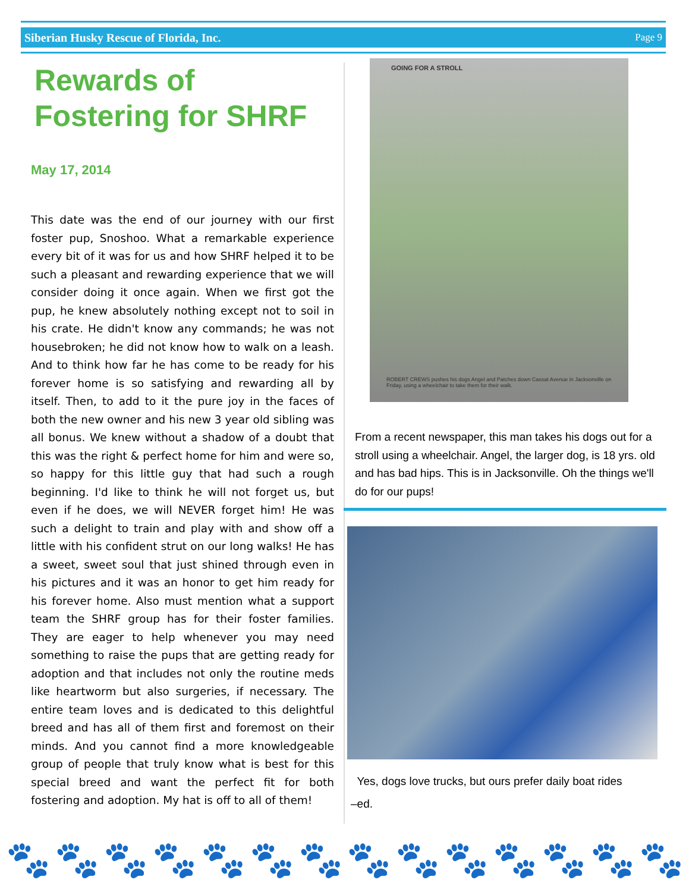Siberian Husky Rescue of Florida, Inc. Page 9
Rewards of Fostering for SHRF
May 17, 2014
This date was the end of our journey with our first foster pup, Snoshoo. What a remarkable experience every bit of it was for us and how SHRF helped it to be such a pleasant and rewarding experience that we will consider doing it once again. When we first got the pup, he knew absolutely nothing except not to soil in his crate. He didn't know any commands; he was not housebroken; he did not know how to walk on a leash. And to think how far he has come to be ready for his forever home is so satisfying and rewarding all by itself. Then, to add to it the pure joy in the faces of both the new owner and his new 3 year old sibling was all bonus. We knew without a shadow of a doubt that this was the right & perfect home for him and were so, so happy for this little guy that had such a rough beginning. I'd like to think he will not forget us, but even if he does, we will NEVER forget him! He was such a delight to train and play with and show off a little with his confident strut on our long walks! He has a sweet, sweet soul that just shined through even in his pictures and it was an honor to get him ready for his forever home. Also must mention what a support team the SHRF group has for their foster families. They are eager to help whenever you may need something to raise the pups that are getting ready for adoption and that includes not only the routine meds like heartworm but also surgeries, if necessary. The entire team loves and is dedicated to this delightful breed and has all of them first and foremost on their minds. And you cannot find a more knowledgeable group of people that truly know what is best for this special breed and want the perfect fit for both fostering and adoption. My hat is off to all of them!
GOING FOR A STROLL
ROBERT CREWS pushes his dogs Angel and Patches down Cassat Avenue in Jacksonville on Friday, using a wheelchair to take them for their walk.
From a recent newspaper, this man takes his dogs out for a stroll using a wheelchair. Angel, the larger dog, is 18 yrs. old and has bad hips. This is in Jacksonville. Oh the things we'll do for our pups!
Yes, dogs love trucks, but ours prefer daily boat rides
–ed.
🐾 🐾 🐾 🐾 🐾 🐾 🐾 🐾 🐾 🐾 🐾 🐾 🐾 🐾